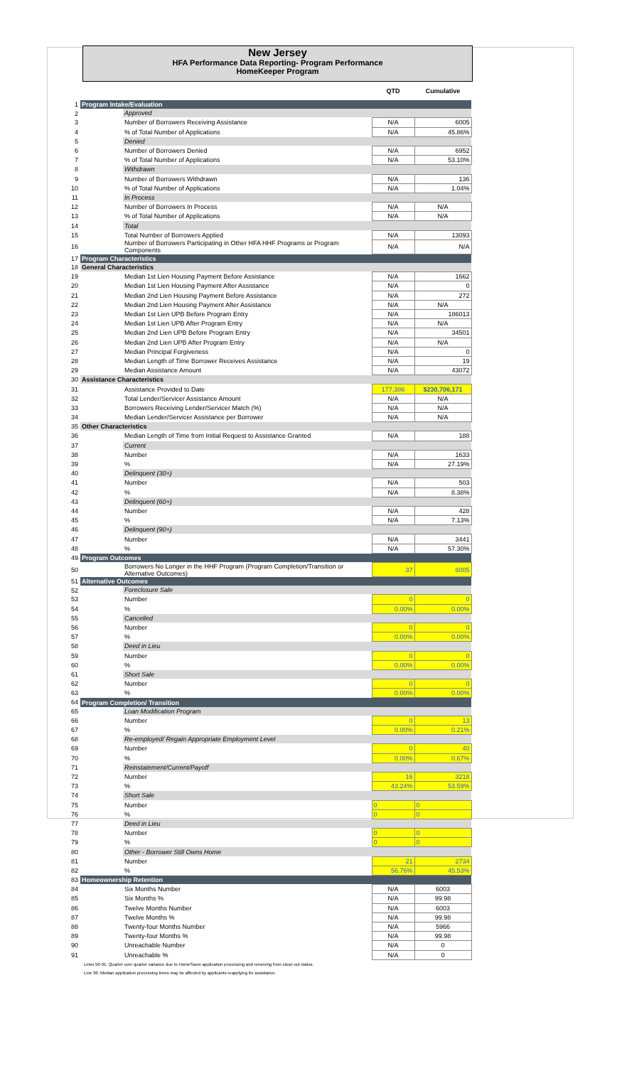New Jersey
HFA Performance Data Reporting- Program Performance
HomeKeeper Program
| | | | QTD | Cumulative |
| 1 | Program Intake/Evaluation | | | |
| 2 | | Approved | | |
| 3 | | Number of Borrowers Receiving Assistance | N/A | 6005 |
| 4 | | % of Total Number of Applications | N/A | 45.86% |
| 5 | | Denied | | |
| 6 | | Number of Borrowers Denied | N/A | 6952 |
| 7 | | % of Total Number of Applications | N/A | 53.10% |
| 8 | | Withdrawn | | |
| 9 | | Number of Borrowers Withdrawn | N/A | 136 |
| 10 | | % of Total Number of Applications | N/A | 1.04% |
| 11 | | In Process | | |
| 12 | | Number of Borrowers In Process | N/A | N/A |
| 13 | | % of Total Number of Applications | N/A | N/A |
| 14 | | Total | | |
| 15 | | Total Number of Borrowers Applied | N/A | 13093 |
| 16 | | Number of Borrowers Participating in Other HFA HHF Programs or Program Components | N/A | N/A |
| 17 | Program Characteristics | | | |
| 18 | General Characteristics | | | |
| 19 | | Median 1st Lien Housing Payment Before Assistance | N/A | 1662 |
| 20 | | Median 1st Lien Housing Payment After Assistance | N/A | 0 |
| 21 | | Median 2nd Lien Housing Payment Before Assistance | N/A | 272 |
| 22 | | Median 2nd Lien Housing Payment After Assistance | N/A | N/A |
| 23 | | Median 1st Lien UPB Before Program Entry | N/A | 186013 |
| 24 | | Median 1st Lien UPB After Program Entry | N/A | N/A |
| 25 | | Median 2nd Lien UPB Before Program Entry | N/A | 34501 |
| 26 | | Median 2nd Lien UPB After Program Entry | N/A | N/A |
| 27 | | Median Principal Forgiveness | N/A | 0 |
| 28 | | Median Length of Time Borrower Receives Assistance | N/A | 19 |
| 29 | | Median Assistance Amount | N/A | 43072 |
| 30 | Assistance Characteristics | | | |
| 31 | | Assistance Provided to Date | 177,386 | $230,706,171 |
| 32 | | Total Lender/Servicer Assistance Amount | N/A | N/A |
| 33 | | Borrowers Receiving Lender/Servicer Match (%) | N/A | N/A |
| 34 | | Median Lender/Servicer Assistance per Borrower | N/A | N/A |
| 35 | Other Characteristics | | | |
| 36 | | Median Length of Time from Initial Request to Assistance Granted | N/A | 188 |
| 37 | | Current | | |
| 38 | | Number | N/A | 1633 |
| 39 | | % | N/A | 27.19% |
| 40 | | Delinquent (30+) | | |
| 41 | | Number | N/A | 503 |
| 42 | | % | N/A | 8.38% |
| 43 | | Delinquent (60+) | | |
| 44 | | Number | N/A | 428 |
| 45 | | % | N/A | 7.13% |
| 46 | | Delinquent (90+) | | |
| 47 | | Number | N/A | 3441 |
| 48 | | % | N/A | 57.30% |
| 49 | Program Outcomes | | | |
| 50 | | Borrowers No Longer in the HHF Program (Program Completion/Transition or Alternative Outcomes) | 37 | 6005 |
| 51 | Alternative Outcomes | | | |
| 52 | | Foreclosure Sale | | |
| 53 | | Number | 0 | 0 |
| 54 | | % | 0.00% | 0.00% |
| 55 | | Cancelled | | |
| 56 | | Number | 0 | 0 |
| 57 | | % | 0.00% | 0.00% |
| 58 | | Deed in Lieu | | |
| 59 | | Number | 0 | 0 |
| 60 | | % | 0.00% | 0.00% |
| 61 | | Short Sale | | |
| 62 | | Number | 0 | 0 |
| 63 | | % | 0.00% | 0.00% |
| 64 | Program Completion/ Transition | | | |
| 65 | | Loan Modification Program | | |
| 66 | | Number | 0 | 13 |
| 67 | | % | 0.00% | 0.21% |
| 68 | | Re-employed/ Regain Appropriate Employment Level | | |
| 69 | | Number | 0 | 40 |
| 70 | | % | 0.00% | 0.67% |
| 71 | | Reinstatement/Current/Payoff | | |
| 72 | | Number | 16 | 3218 |
| 73 | | % | 43.24% | 53.59% |
| 74 | | Short Sale | | |
| 75 | | Number | 0 | 0 |
| 76 | | % | 0 | 0 |
| 77 | | Deed in Lieu | | |
| 78 | | Number | 0 | 0 |
| 79 | | % | 0 | 0 |
| 80 | | Other - Borrower Still Owns Home | | |
| 81 | | Number | 21 | 2734 |
| 82 | | % | 56.76% | 45.53% |
| 83 | Homeownership Retention | | | |
| 84 | | Six Months Number | N/A | 6003 |
| 85 | | Six Months % | N/A | 99.98 |
| 86 | | Twelve Months Number | N/A | 6003 |
| 87 | | Twelve Months % | N/A | 99.98 |
| 88 | | Twenty-four Months Number | N/A | 5966 |
| 89 | | Twenty-four Months % | N/A | 99.98 |
| 90 | | Unreachable Number | N/A | 0 |
| 91 | | Unreachable % | N/A | 0 |
Lines 50-91: Quarter over quarter variance due to HomeSaver application processing and removing from close-out status.
Line 36: Median application processing times may be affected by applicants reapplying for assistance.